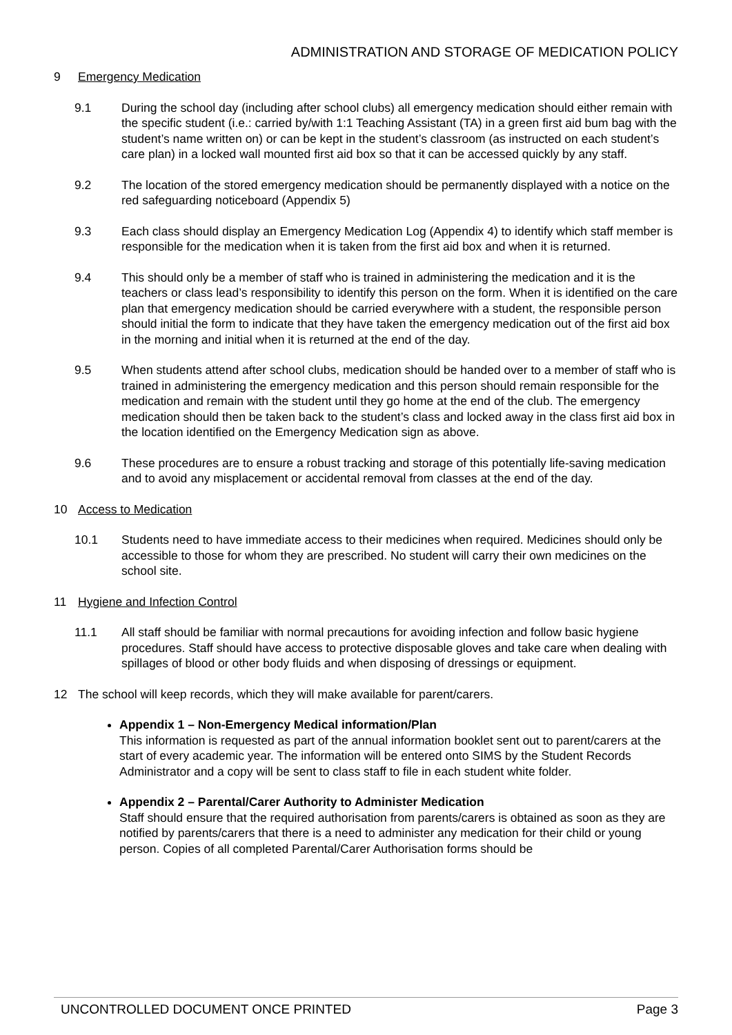ADMINISTRATION AND STORAGE OF MEDICATION POLICY
9 Emergency Medication
9.1 During the school day (including after school clubs) all emergency medication should either remain with the specific student (i.e.: carried by/with 1:1 Teaching Assistant (TA) in a green first aid bum bag with the student’s name written on) or can be kept in the student’s classroom (as instructed on each student’s care plan) in a locked wall mounted first aid box so that it can be accessed quickly by any staff.
9.2 The location of the stored emergency medication should be permanently displayed with a notice on the red safeguarding noticeboard (Appendix 5)
9.3 Each class should display an Emergency Medication Log (Appendix 4) to identify which staff member is responsible for the medication when it is taken from the first aid box and when it is returned.
9.4 This should only be a member of staff who is trained in administering the medication and it is the teachers or class lead’s responsibility to identify this person on the form. When it is identified on the care plan that emergency medication should be carried everywhere with a student, the responsible person should initial the form to indicate that they have taken the emergency medication out of the first aid box in the morning and initial when it is returned at the end of the day.
9.5 When students attend after school clubs, medication should be handed over to a member of staff who is trained in administering the emergency medication and this person should remain responsible for the medication and remain with the student until they go home at the end of the club. The emergency medication should then be taken back to the student’s class and locked away in the class first aid box in the location identified on the Emergency Medication sign as above.
9.6 These procedures are to ensure a robust tracking and storage of this potentially life-saving medication and to avoid any misplacement or accidental removal from classes at the end of the day.
10 Access to Medication
10.1 Students need to have immediate access to their medicines when required. Medicines should only be accessible to those for whom they are prescribed. No student will carry their own medicines on the school site.
11 Hygiene and Infection Control
11.1 All staff should be familiar with normal precautions for avoiding infection and follow basic hygiene procedures. Staff should have access to protective disposable gloves and take care when dealing with spillages of blood or other body fluids and when disposing of dressings or equipment.
12 The school will keep records, which they will make available for parent/carers.
Appendix 1 – Non-Emergency Medical information/Plan
This information is requested as part of the annual information booklet sent out to parent/carers at the start of every academic year. The information will be entered onto SIMS by the Student Records Administrator and a copy will be sent to class staff to file in each student white folder.
Appendix 2 – Parental/Carer Authority to Administer Medication
Staff should ensure that the required authorisation from parents/carers is obtained as soon as they are notified by parents/carers that there is a need to administer any medication for their child or young person. Copies of all completed Parental/Carer Authorisation forms should be
UNCONTROLLED DOCUMENT ONCE PRINTED Page 3